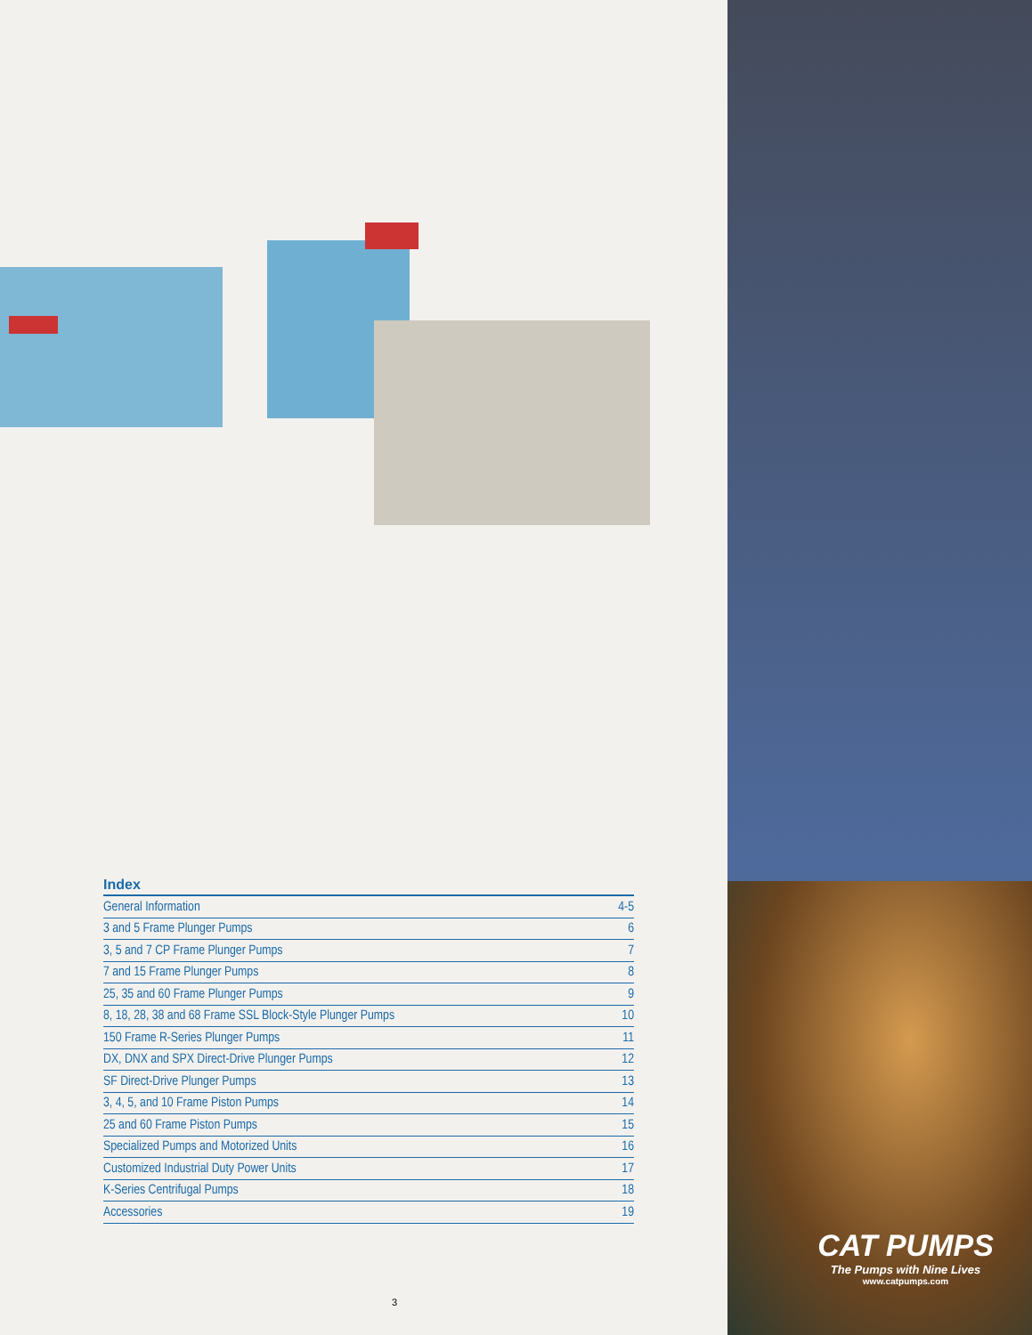Index
| General Information | 4-5 |
| 3 and 5 Frame Plunger Pumps | 6 |
| 3, 5 and 7 CP Frame Plunger Pumps | 7 |
| 7 and 15 Frame Plunger Pumps | 8 |
| 25, 35 and 60 Frame Plunger Pumps | 9 |
| 8, 18, 28, 38 and 68 Frame SSL Block-Style Plunger Pumps | 10 |
| 150 Frame R-Series Plunger Pumps | 11 |
| DX, DNX and SPX Direct-Drive Plunger Pumps | 12 |
| SF Direct-Drive Plunger Pumps | 13 |
| 3, 4, 5, and 10 Frame Piston Pumps | 14 |
| 25 and 60 Frame Piston Pumps | 15 |
| Specialized Pumps and Motorized Units | 16 |
| Customized Industrial Duty Power Units | 17 |
| K-Series Centrifugal Pumps | 18 |
| Accessories | 19 |
3
CAT PUMPS
The Pumps with Nine Lives
www.catpumps.com